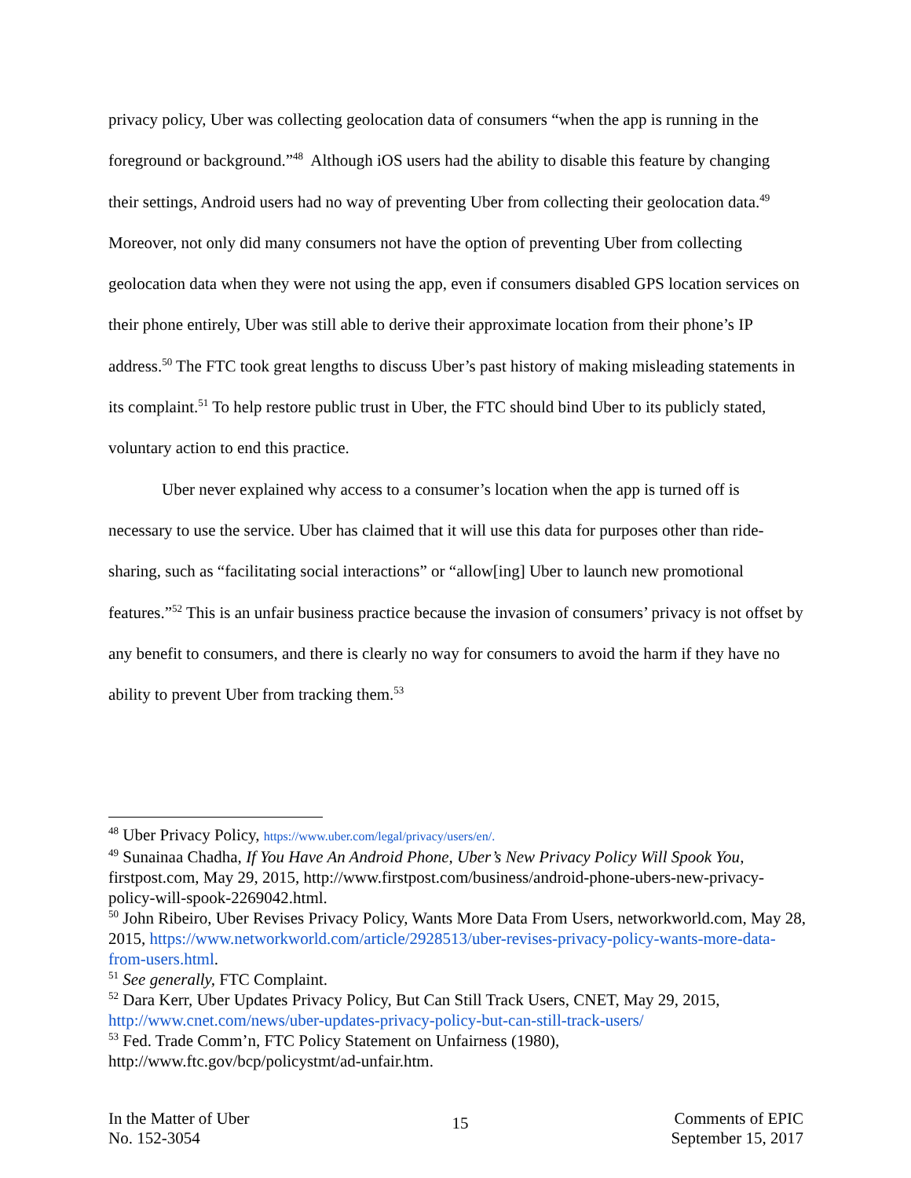privacy policy, Uber was collecting geolocation data of consumers “when the app is running in the foreground or background.”<sup>48</sup> Although iOS users had the ability to disable this feature by changing their settings, Android users had no way of preventing Uber from collecting their geolocation data.<sup>49</sup> Moreover, not only did many consumers not have the option of preventing Uber from collecting geolocation data when they were not using the app, even if consumers disabled GPS location services on their phone entirely, Uber was still able to derive their approximate location from their phone’s IP address.<sup>50</sup> The FTC took great lengths to discuss Uber’s past history of making misleading statements in its complaint.<sup>51</sup> To help restore public trust in Uber, the FTC should bind Uber to its publicly stated, voluntary action to end this practice.
Uber never explained why access to a consumer’s location when the app is turned off is necessary to use the service. Uber has claimed that it will use this data for purposes other than ride-sharing, such as “facilitating social interactions” or “allow[ing] Uber to launch new promotional features.”<sup>52</sup> This is an unfair business practice because the invasion of consumers’ privacy is not offset by any benefit to consumers, and there is clearly no way for consumers to avoid the harm if they have no ability to prevent Uber from tracking them.<sup>53</sup>
<sup>48</sup> Uber Privacy Policy, https://www.uber.com/legal/privacy/users/en/.
<sup>49</sup> Sunainaa Chadha, If You Have An Android Phone, Uber’s New Privacy Policy Will Spook You, firstpost.com, May 29, 2015, http://www.firstpost.com/business/android-phone-ubers-new-privacy- policy-will-spook-2269042.html.
<sup>50</sup> John Ribeiro, Uber Revises Privacy Policy, Wants More Data From Users, networkworld.com, May 28, 2015, https://www.networkworld.com/article/2928513/uber-revises-privacy-policy-wants-more-data-from-users.html.
<sup>51</sup> See generally, FTC Complaint.
<sup>52</sup> Dara Kerr, Uber Updates Privacy Policy, But Can Still Track Users, CNET, May 29, 2015, http://www.cnet.com/news/uber-updates-privacy-policy-but-can-still-track-users/
<sup>53</sup> Fed. Trade Comm’n, FTC Policy Statement on Unfairness (1980), http://www.ftc.gov/bcp/policystmt/ad-unfair.htm.
In the Matter of Uber
No. 152-3054
15
Comments of EPIC
September 15, 2017